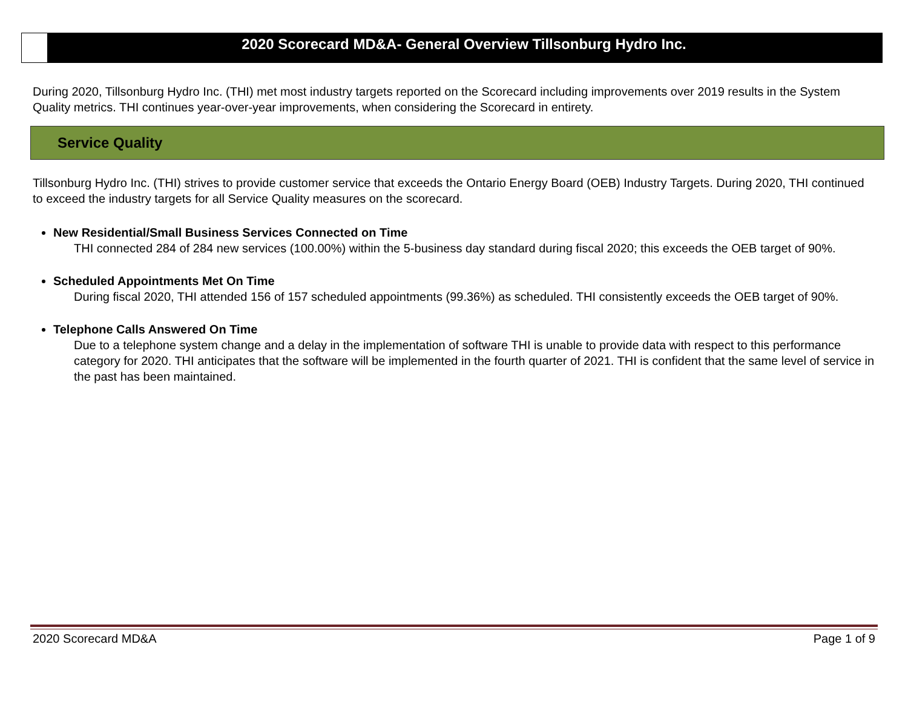2020 Scorecard MD&A- General Overview Tillsonburg Hydro Inc.
During 2020, Tillsonburg Hydro Inc. (THI) met most industry targets reported on the Scorecard including improvements over 2019 results in the System Quality metrics. THI continues year-over-year improvements, when considering the Scorecard in entirety.
Service Quality
Tillsonburg Hydro Inc. (THI) strives to provide customer service that exceeds the Ontario Energy Board (OEB) Industry Targets. During 2020, THI continued to exceed the industry targets for all Service Quality measures on the scorecard.
New Residential/Small Business Services Connected on Time
THI connected 284 of 284 new services (100.00%) within the 5-business day standard during fiscal 2020; this exceeds the OEB target of 90%.
Scheduled Appointments Met On Time
During fiscal 2020, THI attended 156 of 157 scheduled appointments (99.36%) as scheduled. THI consistently exceeds the OEB target of 90%.
Telephone Calls Answered On Time
Due to a telephone system change and a delay in the implementation of software THI is unable to provide data with respect to this performance category for 2020. THI anticipates that the software will be implemented in the fourth quarter of 2021. THI is confident that the same level of service in the past has been maintained.
2020 Scorecard MD&A Page 1 of 9